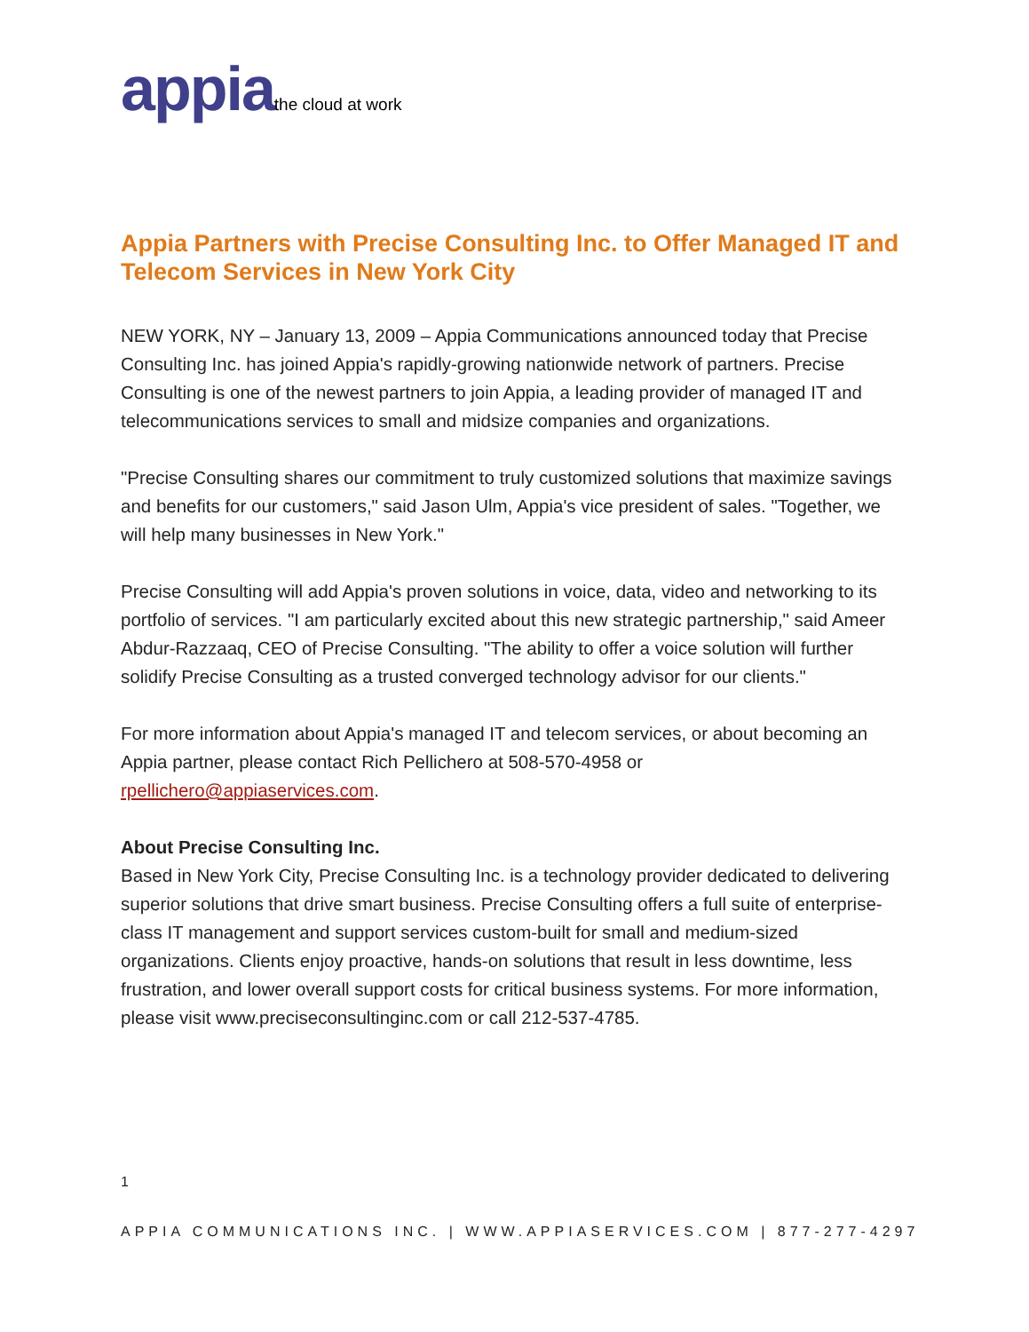appia the cloud at work
Appia Partners with Precise Consulting Inc. to Offer Managed IT and Telecom Services in New York City
NEW YORK, NY – January 13, 2009 – Appia Communications announced today that Precise Consulting Inc. has joined Appia's rapidly-growing nationwide network of partners. Precise Consulting is one of the newest partners to join Appia, a leading provider of managed IT and telecommunications services to small and midsize companies and organizations.
"Precise Consulting shares our commitment to truly customized solutions that maximize savings and benefits for our customers," said Jason Ulm, Appia's vice president of sales. "Together, we will help many businesses in New York."
Precise Consulting will add Appia's proven solutions in voice, data, video and networking to its portfolio of services. "I am particularly excited about this new strategic partnership," said Ameer Abdur-Razzaaq, CEO of Precise Consulting. "The ability to offer a voice solution will further solidify Precise Consulting as a trusted converged technology advisor for our clients."
For more information about Appia's managed IT and telecom services, or about becoming an Appia partner, please contact Rich Pellichero at 508-570-4958 or rpellichero@appiaservices.com.
About Precise Consulting Inc.
Based in New York City, Precise Consulting Inc. is a technology provider dedicated to delivering superior solutions that drive smart business. Precise Consulting offers a full suite of enterprise-class IT management and support services custom-built for small and medium-sized organizations. Clients enjoy proactive, hands-on solutions that result in less downtime, less frustration, and lower overall support costs for critical business systems. For more information, please visit www.preciseconsultinginc.com or call 212-537-4785.
1
APPIA COMMUNICATIONS INC. | WWW.APPIASERVICES.COM | 877-277-4297